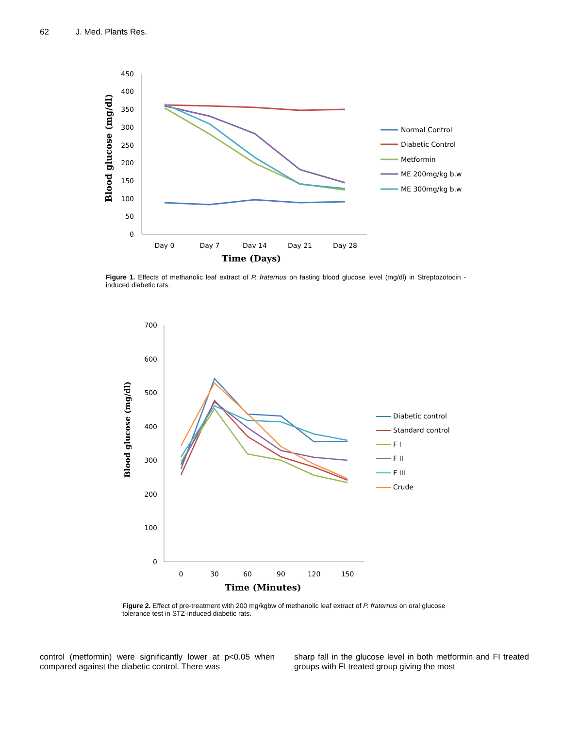62 J. Med. Plants Res.
450
400
350
300
250
200
150
100
50
0
Day 0
Day 7
Dav 14
Day 21
Day 28
Time (Days)
Blood glucose (mg/dl)
Normal Control
Diabetic Control
Metformin
ME 200mg/kg b.w
ME 300mg/kg b.w
Figure 1. Effects of methanolic leaf extract of P. fraternus on fasting blood glucose level (mg/dl) in Streptozotocin - induced diabetic rats.
700
600
500
400
300
200
100
0
0
30
60
90
120
150
Time (Minutes)
Blood glucose (mg/dl)
Diabetic control
Standard control
F I
F II
F III
Crude
Figure 2. Effect of pre-treatment with 200 mg/kgbw of methanolic leaf extract of P. fraternus on oral glucose tolerance test in STZ-induced diabetic rats.
control (metformin) were significantly lower at p<0.05 when compared against the diabetic control. There was
sharp fall in the glucose level in both metformin and FI treated groups with FI treated group giving the most